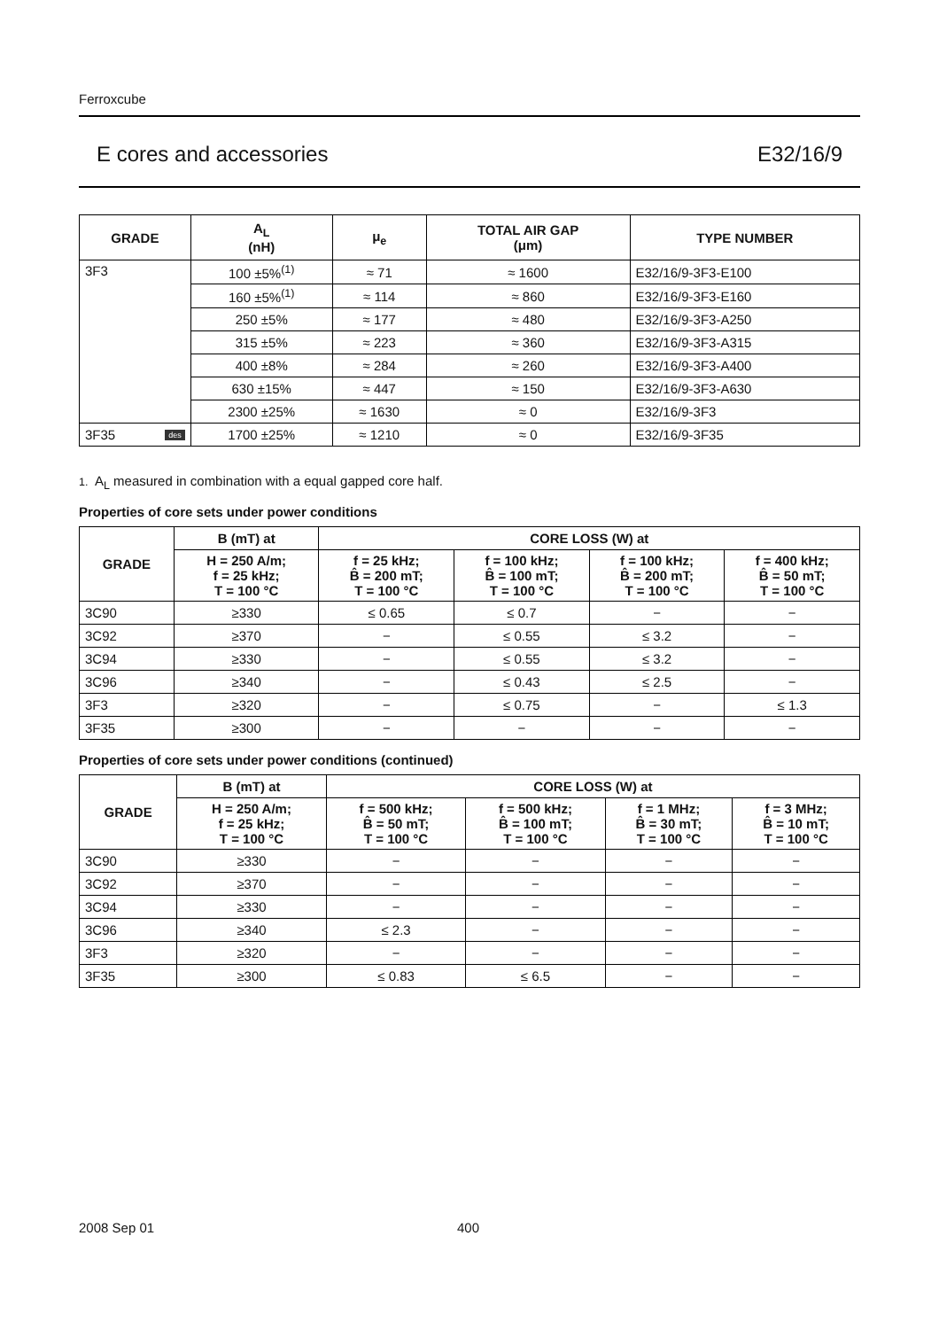Ferroxcube
E cores and accessories E32/16/9
| GRADE | A<sub>L</sub> (nH) | μ<sub>e</sub> | TOTAL AIR GAP (μm) | TYPE NUMBER |
| --- | --- | --- | --- | --- |
| 3F3 | 100 ±5%<sup>(1)</sup> | ≈ 71 | ≈ 1600 | E32/16/9-3F3-E100 |
| | 160 ±5%<sup>(1)</sup> | ≈ 114 | ≈ 860 | E32/16/9-3F3-E160 |
| | 250 ±5% | ≈ 177 | ≈ 480 | E32/16/9-3F3-A250 |
| | 315 ±5% | ≈ 223 | ≈ 360 | E32/16/9-3F3-A315 |
| | 400 ±8% | ≈ 284 | ≈ 260 | E32/16/9-3F3-A400 |
| | 630 ±15% | ≈ 447 | ≈ 150 | E32/16/9-3F3-A630 |
| | 2300 ±25% | ≈ 1630 | ≈ 0 | E32/16/9-3F3 |
| 3F35 des | 1700 ±25% | ≈ 1210 | ≈ 0 | E32/16/9-3F35 |
1. A<sub>L</sub> measured in combination with a equal gapped core half.
Properties of core sets under power conditions
| GRADE | B (mT) at | CORE LOSS (W) at | | | |
| --- | --- | --- | --- | --- | --- |
| | H = 250 A/m; f = 25 kHz; T = 100 °C | f = 25 kHz; B̂ = 200 mT; T = 100 °C | f = 100 kHz; B̂ = 100 mT; T = 100 °C | f = 100 kHz; B̂ = 200 mT; T = 100 °C | f = 400 kHz; B̂ = 50 mT; T = 100 °C |
| 3C90 | ≥330 | ≤ 0.65 | ≤ 0.7 | − | − |
| 3C92 | ≥370 | − | ≤ 0.55 | ≤ 3.2 | − |
| 3C94 | ≥330 | − | ≤ 0.55 | ≤ 3.2 | − |
| 3C96 | ≥340 | − | ≤ 0.43 | ≤ 2.5 | − |
| 3F3 | ≥320 | − | ≤ 0.75 | − | ≤ 1.3 |
| 3F35 | ≥300 | − | − | − | − |
Properties of core sets under power conditions (continued)
| GRADE | B (mT) at | CORE LOSS (W) at | | | |
| --- | --- | --- | --- | --- | --- |
| | H = 250 A/m; f = 25 kHz; T = 100 °C | f = 500 kHz; B̂ = 50 mT; T = 100 °C | f = 500 kHz; B̂ = 100 mT; T = 100 °C | f = 1 MHz; B̂ = 30 mT; T = 100 °C | f = 3 MHz; B̂ = 10 mT; T = 100 °C |
| 3C90 | ≥330 | − | − | − | − |
| 3C92 | ≥370 | − | − | − | − |
| 3C94 | ≥330 | − | − | − | − |
| 3C96 | ≥340 | ≤ 2.3 | − | − | − |
| 3F3 | ≥320 | − | − | − | − |
| 3F35 | ≥300 | ≤ 0.83 | ≤ 6.5 | − | − |
2008 Sep 01 400